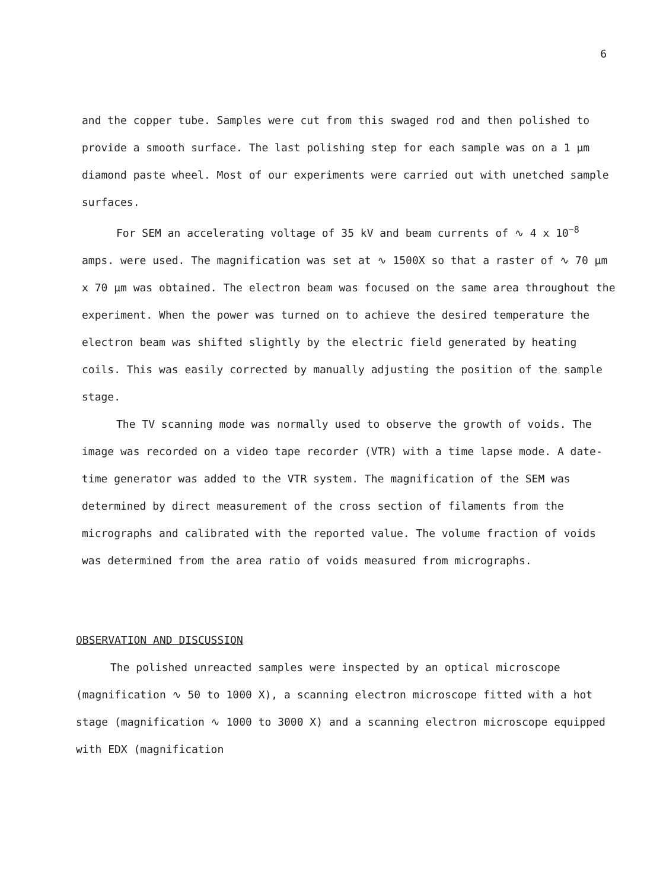6
and the copper tube. Samples were cut from this swaged rod and then polished to provide a smooth surface. The last polishing step for each sample was on a 1 μm diamond paste wheel. Most of our experiments were carried out with unetched sample surfaces.
For SEM an accelerating voltage of 35 kV and beam currents of ∿ 4 x 10<sup>−8</sup> amps. were used. The magnification was set at ∿ 1500X so that a raster of ∿ 70 μm x 70 μm was obtained. The electron beam was focused on the same area throughout the experiment. When the power was turned on to achieve the desired temperature the electron beam was shifted slightly by the electric field generated by heating coils. This was easily corrected by manually adjusting the position of the sample stage.
The TV scanning mode was normally used to observe the growth of voids. The image was recorded on a video tape recorder (VTR) with a time lapse mode. A date-time generator was added to the VTR system. The magnification of the SEM was determined by direct measurement of the cross section of filaments from the micrographs and calibrated with the reported value. The volume fraction of voids was determined from the area ratio of voids measured from micrographs.
OBSERVATION AND DISCUSSION
The polished unreacted samples were inspected by an optical microscope (magnification ∿ 50 to 1000 X), a scanning electron microscope fitted with a hot stage (magnification ∿ 1000 to 3000 X) and a scanning electron microscope equipped with EDX (magnification